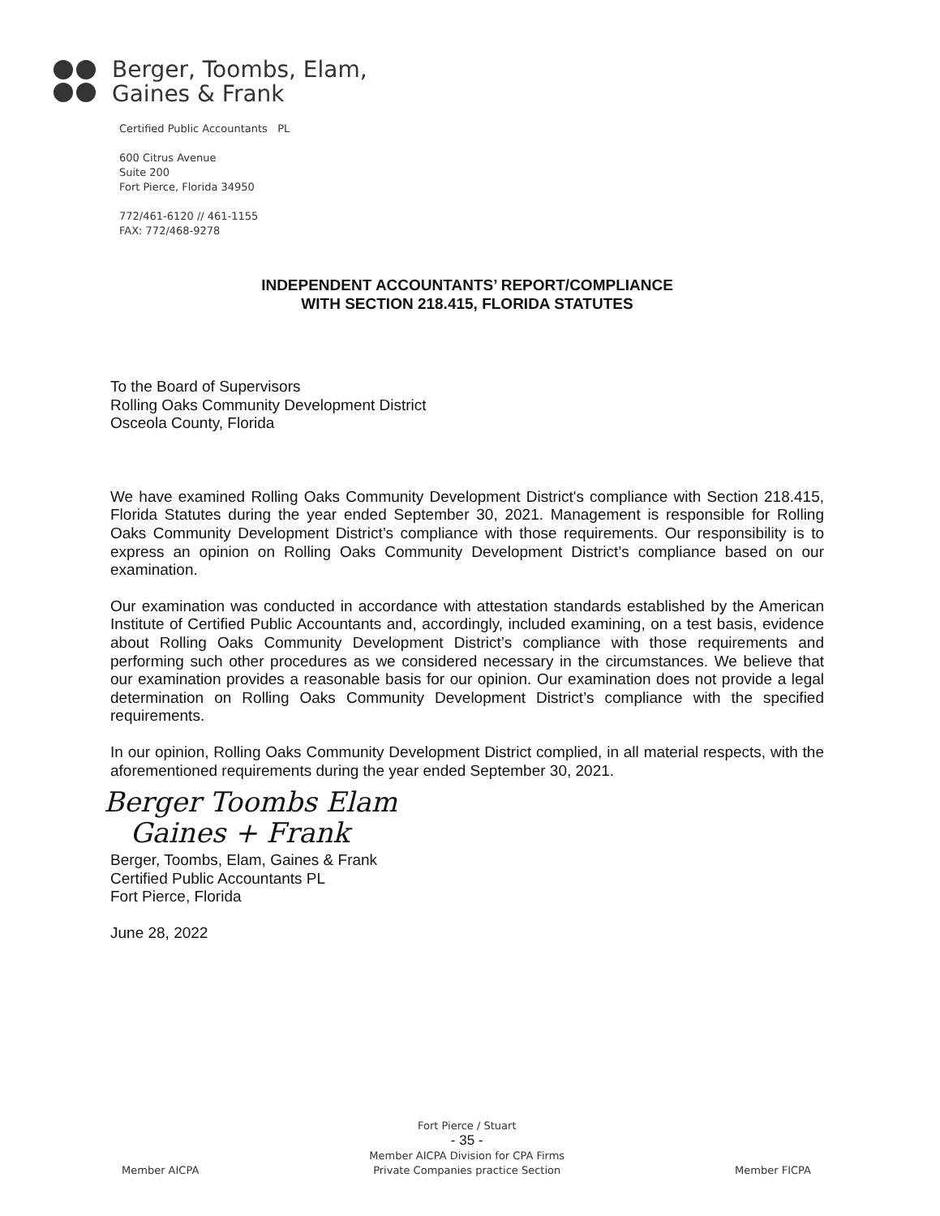Berger, Toombs, Elam,
Gaines & Frank
Certified Public Accountants PL
600 Citrus Avenue
Suite 200
Fort Pierce, Florida 34950
772/461-6120 // 461-1155
FAX: 772/468-9278
INDEPENDENT ACCOUNTANTS’ REPORT/COMPLIANCE
WITH SECTION 218.415, FLORIDA STATUTES
To the Board of Supervisors
Rolling Oaks Community Development District
Osceola County, Florida
We have examined Rolling Oaks Community Development District's compliance with Section 218.415, Florida Statutes during the year ended September 30, 2021. Management is responsible for Rolling Oaks Community Development District’s compliance with those requirements. Our responsibility is to express an opinion on Rolling Oaks Community Development District’s compliance based on our examination.
Our examination was conducted in accordance with attestation standards established by the American Institute of Certified Public Accountants and, accordingly, included examining, on a test basis, evidence about Rolling Oaks Community Development District’s compliance with those requirements and performing such other procedures as we considered necessary in the circumstances. We believe that our examination provides a reasonable basis for our opinion. Our examination does not provide a legal determination on Rolling Oaks Community Development District’s compliance with the specified requirements.
In our opinion, Rolling Oaks Community Development District complied, in all material respects, with the aforementioned requirements during the year ended September 30, 2021.
Berger Toombs Elam
Gaines + Frank
Berger, Toombs, Elam, Gaines & Frank
Certified Public Accountants PL
Fort Pierce, Florida
June 28, 2022
Member AICPA
Fort Pierce / Stuart
- 35 -
Member AICPA Division for CPA Firms
Private Companies practice Section
Member FICPA